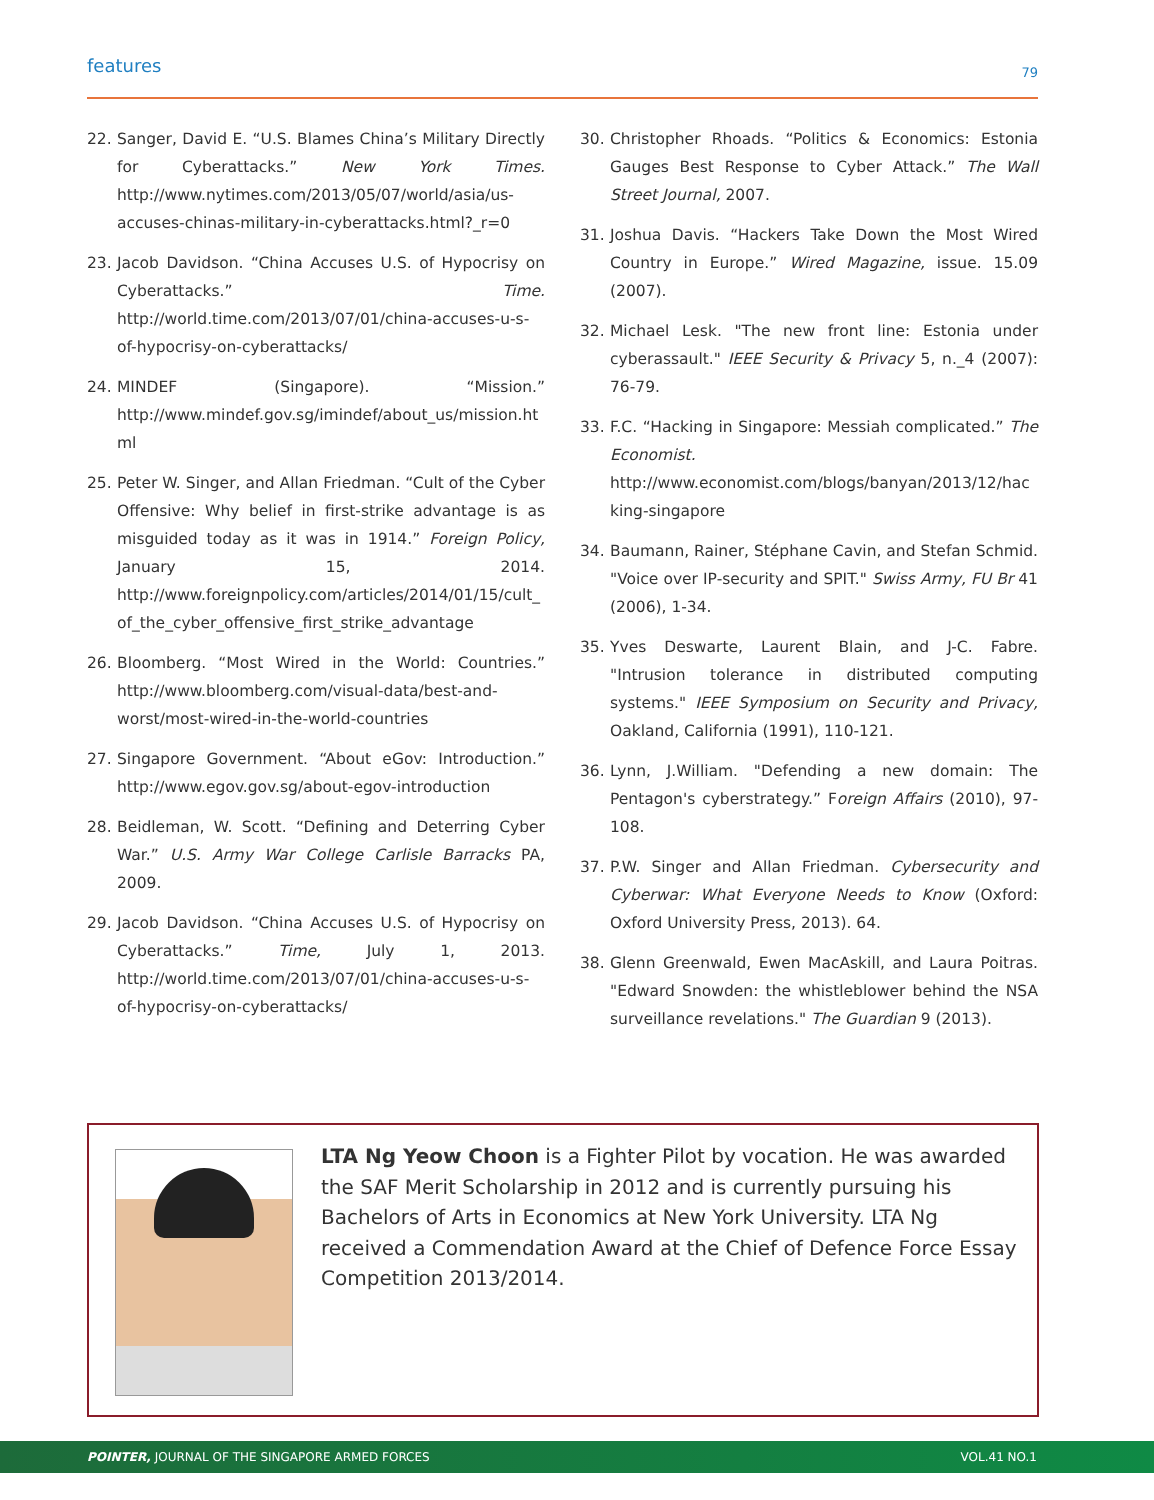features 79
22. Sanger, David E. “U.S. Blames China’s Military Directly for Cyberattacks.” New York Times. http://www.nytimes.com/2013/05/07/world/asia/us-accuses-chinas-military-in-cyberattacks.html?_r=0
23. Jacob Davidson. “China Accuses U.S. of Hypocrisy on Cyberattacks.” Time. http://world.time.com/2013/07/01/china-accuses-u-s-of-hypocrisy-on-cyberattacks/
24. MINDEF (Singapore). “Mission.” http://www.mindef.gov.sg/imindef/about_us/mission.html
25. Peter W. Singer, and Allan Friedman. “Cult of the Cyber Offensive: Why belief in first-strike advantage is as misguided today as it was in 1914.” Foreign Policy, January 15, 2014. http://www.foreignpolicy.com/articles/2014/01/15/cult_of_the_cyber_offensive_first_strike_advantage
26. Bloomberg. “Most Wired in the World: Countries.” http://www.bloomberg.com/visual-data/best-and-worst/most-wired-in-the-world-countries
27. Singapore Government. “About eGov: Introduction.” http://www.egov.gov.sg/about-egov-introduction
28. Beidleman, W. Scott. “Defining and Deterring Cyber War.” U.S. Army War College Carlisle Barracks PA, 2009.
29. Jacob Davidson. “China Accuses U.S. of Hypocrisy on Cyberattacks.” Time, July 1, 2013. http://world.time.com/2013/07/01/china-accuses-u-s-of-hypocrisy-on-cyberattacks/
30. Christopher Rhoads. “Politics & Economics: Estonia Gauges Best Response to Cyber Attack.” The Wall Street Journal, 2007.
31. Joshua Davis. “Hackers Take Down the Most Wired Country in Europe.” Wired Magazine, issue. 15.09 (2007).
32. Michael Lesk. "The new front line: Estonia under cyberassault." IEEE Security & Privacy 5, n._4 (2007): 76-79.
33. F.C. “Hacking in Singapore: Messiah complicated.” The Economist. http://www.economist.com/blogs/banyan/2013/12/hacking-singapore
34. Baumann, Rainer, Stéphane Cavin, and Stefan Schmid. "Voice over IP-security and SPIT." Swiss Army, FU Br 41 (2006), 1-34.
35. Yves Deswarte, Laurent Blain, and J-C. Fabre. "Intrusion tolerance in distributed computing systems." IEEE Symposium on Security and Privacy, Oakland, California (1991), 110-121.
36. Lynn, J.William. "Defending a new domain: The Pentagon's cyberstrategy.” Foreign Affairs (2010), 97-108.
37. P.W. Singer and Allan Friedman. Cybersecurity and Cyberwar: What Everyone Needs to Know (Oxford: Oxford University Press, 2013). 64.
38. Glenn Greenwald, Ewen MacAskill, and Laura Poitras. "Edward Snowden: the whistleblower behind the NSA surveillance revelations." The Guardian 9 (2013).
LTA Ng Yeow Choon is a Fighter Pilot by vocation. He was awarded the SAF Merit Scholarship in 2012 and is currently pursuing his Bachelors of Arts in Economics at New York University. LTA Ng received a Commendation Award at the Chief of Defence Force Essay Competition 2013/2014.
POINTER, JOURNAL OF THE SINGAPORE ARMED FORCES VOL.41 NO.1